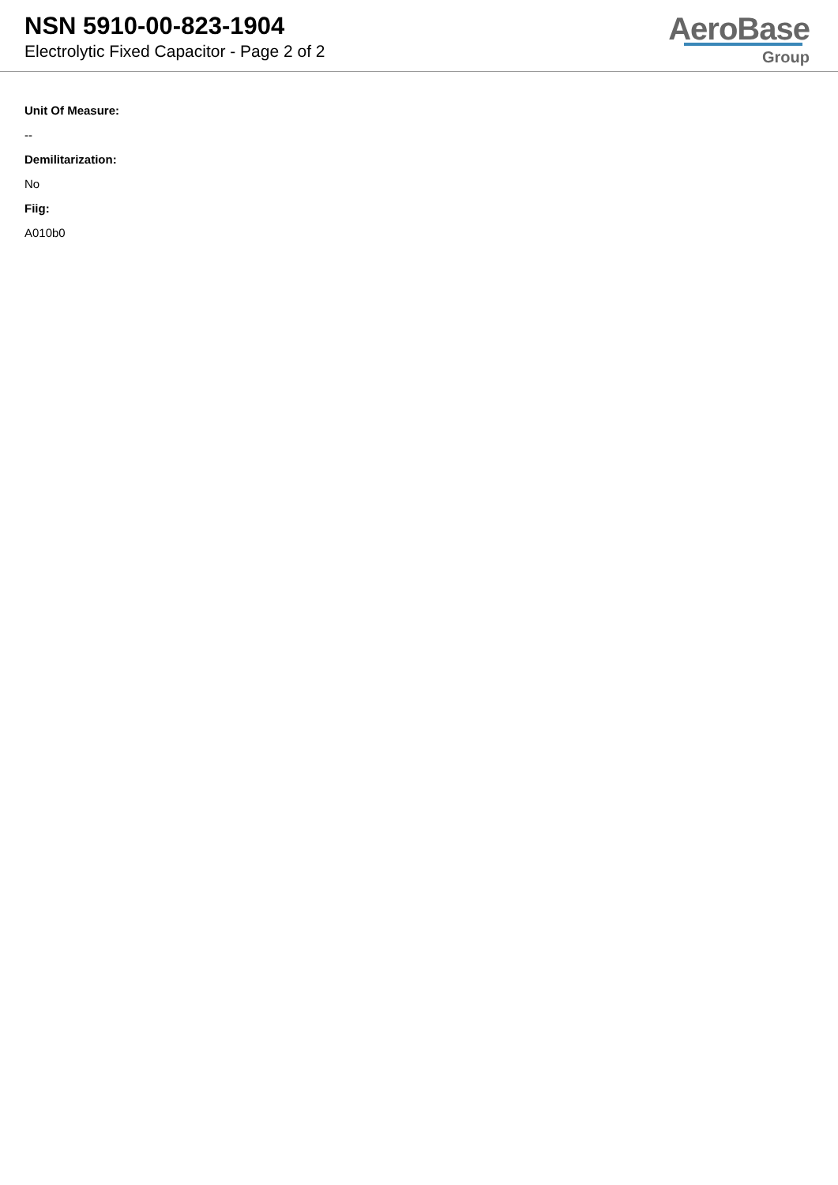NSN 5910-00-823-1904
Electrolytic Fixed Capacitor - Page 2 of 2
AeroBase
Group
Unit Of Measure:
--
Demilitarization:
No
Fiig:
A010b0